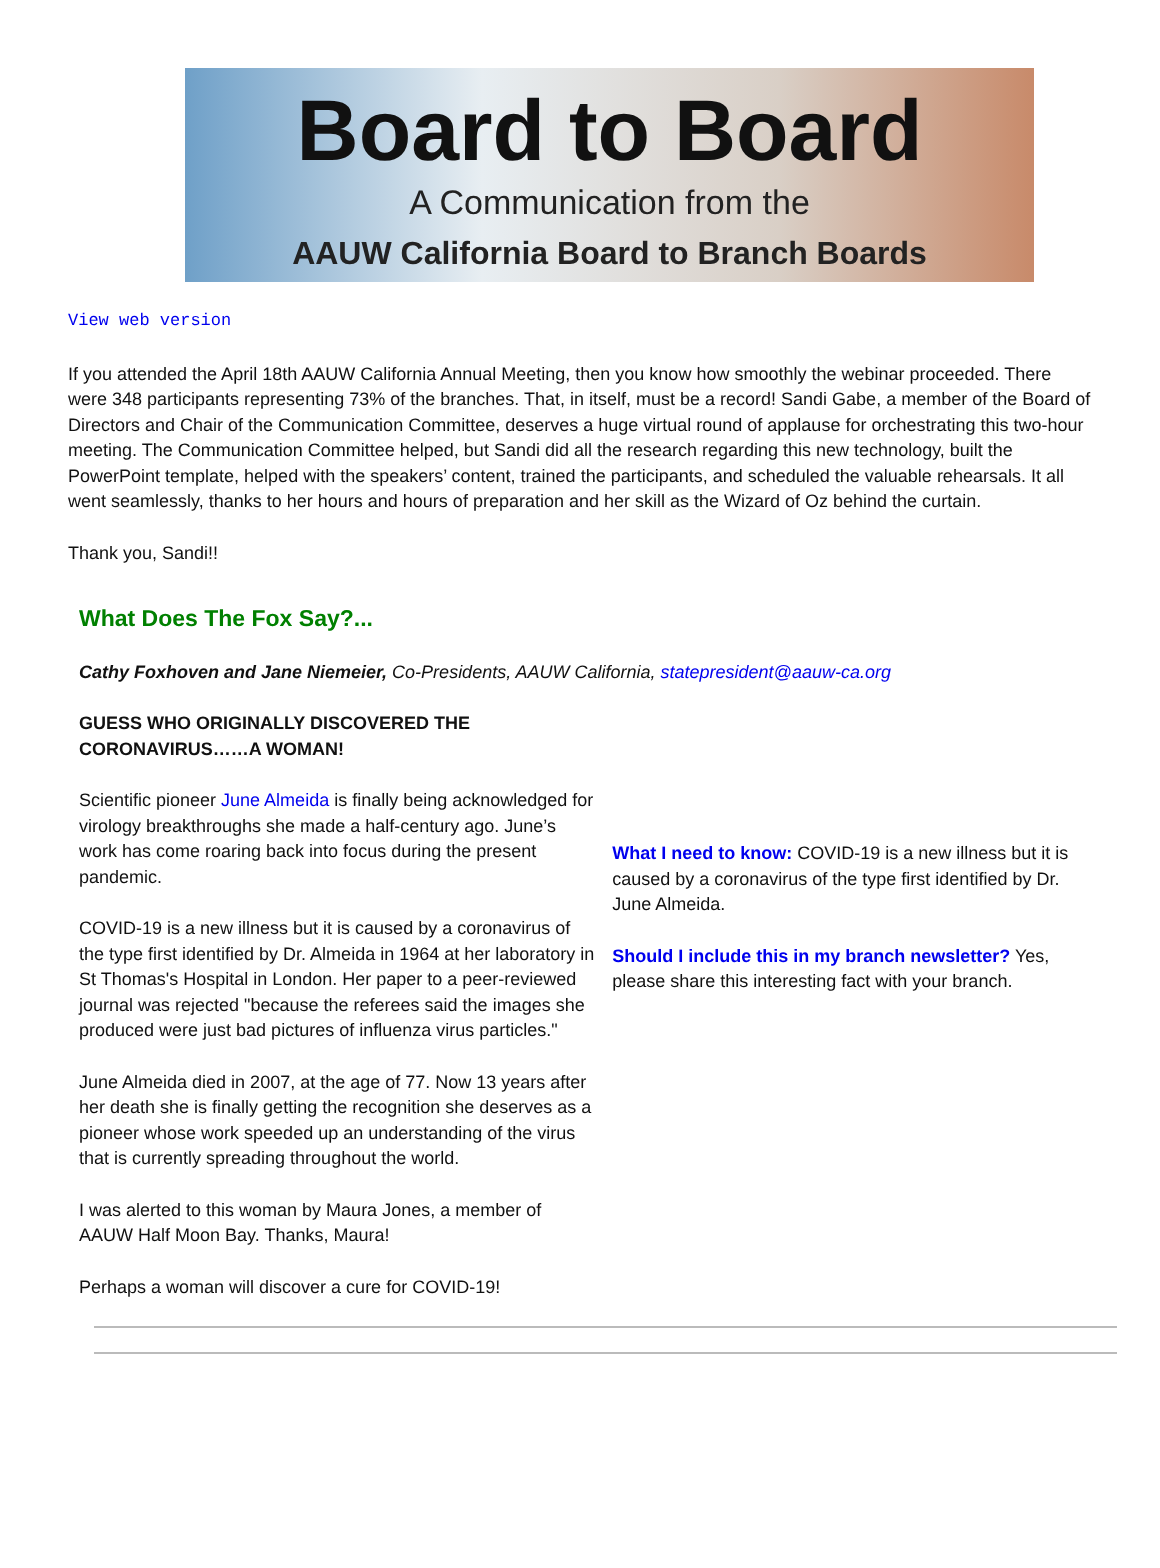Board to Board
A Communication from the
AAUW California Board to Branch Boards
View web version
If you attended the April 18th AAUW California Annual Meeting, then you know how smoothly the webinar proceeded. There were 348 participants representing 73% of the branches. That, in itself, must be a record! Sandi Gabe, a member of the Board of Directors and Chair of the Communication Committee, deserves a huge virtual round of applause for orchestrating this two-hour meeting. The Communication Committee helped, but Sandi did all the research regarding this new technology, built the PowerPoint template, helped with the speakers’ content, trained the participants, and scheduled the valuable rehearsals. It all went seamlessly, thanks to her hours and hours of preparation and her skill as the Wizard of Oz behind the curtain.
Thank you, Sandi!!
What Does The Fox Say?...
Cathy Foxhoven and Jane Niemeier, Co-Presidents, AAUW California, statepresident@aauw-ca.org
GUESS WHO ORIGINALLY DISCOVERED THE CORONAVIRUS……A WOMAN!
Scientific pioneer June Almeida is finally being acknowledged for virology breakthroughs she made a half-century ago. June’s work has come roaring back into focus during the present pandemic.
COVID-19 is a new illness but it is caused by a coronavirus of the type first identified by Dr. Almeida in 1964 at her laboratory in St Thomas's Hospital in London. Her paper to a peer-reviewed journal was rejected "because the referees said the images she produced were just bad pictures of influenza virus particles."
June Almeida died in 2007, at the age of 77. Now 13 years after her death she is finally getting the recognition she deserves as a pioneer whose work speeded up an understanding of the virus that is currently spreading throughout the world.
I was alerted to this woman by Maura Jones, a member of AAUW Half Moon Bay. Thanks, Maura!
Perhaps a woman will discover a cure for COVID-19!
What I need to know: COVID-19 is a new illness but it is caused by a coronavirus of the type first identified by Dr. June Almeida.
Should I include this in my branch newsletter? Yes, please share this interesting fact with your branch.